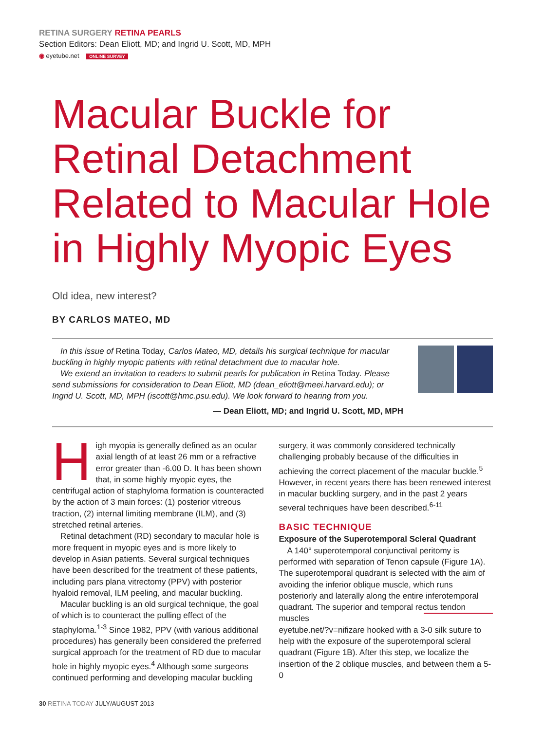RETINA SURGERY RETINA PEARLS
Section Editors: Dean Eliott, MD; and Ingrid U. Scott, MD, MPH
◉ eyetube.net ONLINE SURVEY
Macular Buckle for Retinal Detachment Related to Macular Hole in Highly Myopic Eyes
Old idea, new interest?
BY CARLOS MATEO, MD
In this issue of Retina Today, Carlos Mateo, MD, details his surgical technique for macular buckling in highly myopic patients with retinal detachment due to macular hole.
We extend an invitation to readers to submit pearls for publication in Retina Today. Please send submissions for consideration to Dean Eliott, MD (dean_eliott@meei.harvard.edu); or Ingrid U. Scott, MD, MPH (iscott@hmc.psu.edu). We look forward to hearing from you.
— Dean Eliott, MD; and Ingrid U. Scott, MD, MPH
High myopia is generally defined as an ocular axial length of at least 26 mm or a refractive error greater than -6.00 D. It has been shown that, in some highly myopic eyes, the centrifugal action of staphyloma formation is counteracted by the action of 3 main forces: (1) posterior vitreous traction, (2) internal limiting membrane (ILM), and (3) stretched retinal arteries.
Retinal detachment (RD) secondary to macular hole is more frequent in myopic eyes and is more likely to develop in Asian patients. Several surgical techniques have been described for the treatment of these patients, including pars plana vitrectomy (PPV) with posterior hyaloid removal, ILM peeling, and macular buckling.
Macular buckling is an old surgical technique, the goal of which is to counteract the pulling effect of the staphyloma.<sup>1-3</sup> Since 1982, PPV (with various additional procedures) has generally been considered the preferred surgical approach for the treatment of RD due to macular hole in highly myopic eyes.<sup>4</sup> Although some surgeons continued performing and developing macular buckling
surgery, it was commonly considered technically challenging probably because of the difficulties in achieving the correct placement of the macular buckle.<sup>5</sup> However, in recent years there has been renewed interest in macular buckling surgery, and in the past 2 years several techniques have been described.<sup>6-11</sup>
BASIC TECHNIQUE
Exposure of the Superotemporal Scleral Quadrant
A 140° superotemporal conjunctival peritomy is performed with separation of Tenon capsule (Figure 1A). The superotemporal quadrant is selected with the aim of avoiding the inferior oblique muscle, which runs posteriorly and laterally along the entire inferotemporal quadrant. The superior and temporal rectus tendon muscles
eyetube.net/?v=nifiz are hooked with a 3-0 silk suture to help with the exposure of the superotemporal scleral quadrant (Figure 1B). After this step, we localize the insertion of the 2 oblique muscles, and between them a 5-0
30 RETINA TODAY JULY/AUGUST 2013